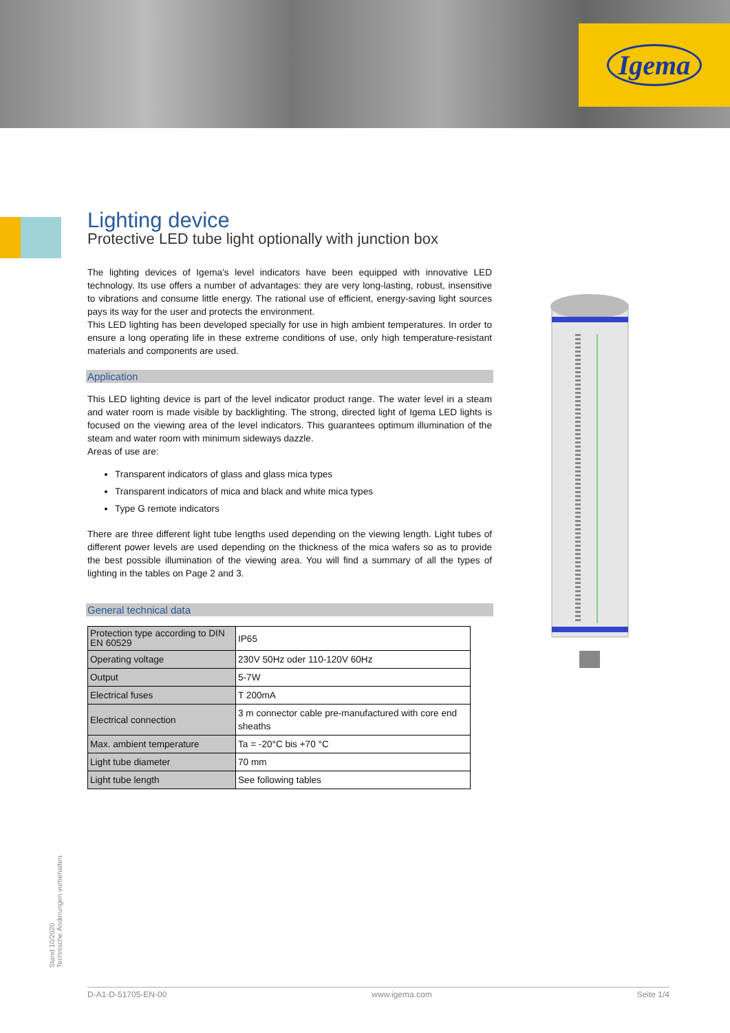Igema
Lighting device
Protective LED tube light optionally with junction box
The lighting devices of Igema’s level indicators have been equipped with innovative LED technology. Its use offers a number of advantages: they are very long-lasting, robust, insensitive to vibrations and consume little energy. The rational use of efficient, energy-saving light sources pays its way for the user and protects the environment.
This LED lighting has been developed specially for use in high ambient temperatures. In order to ensure a long operating life in these extreme conditions of use, only high temperature-resistant materials and components are used.
Application
This LED lighting device is part of the level indicator product range. The water level in a steam and water room is made visible by backlighting. The strong, directed light of Igema LED lights is focused on the viewing area of the level indicators. This guarantees optimum illumination of the steam and water room with minimum sideways dazzle.
Areas of use are:
Transparent indicators of glass and glass mica types
Transparent indicators of mica and black and white mica types
Type G remote indicators
There are three different light tube lengths used depending on the viewing length. Light tubes of different power levels are used depending on the thickness of the mica wafers so as to provide the best possible illumination of the viewing area. You will find a summary of all the types of lighting in the tables on Page 2 and 3.
General technical data
| Protection type according to DIN EN 60529 | IP65 |
| Operating voltage | 230V 50Hz oder 110-120V 60Hz |
| Output | 5-7W |
| Electrical fuses | T 200mA |
| Electrical connection | 3 m connector cable pre-manufactured with core end sheaths |
| Max. ambient temperature | Ta = -20°C bis +70 °C |
| Light tube diameter | 70 mm |
| Light tube length | See following tables |
Stand 10/2020
Technische Änderungen vorbehalten.
D-A1-D-51705-EN-00 www.igema.com Seite 1/4